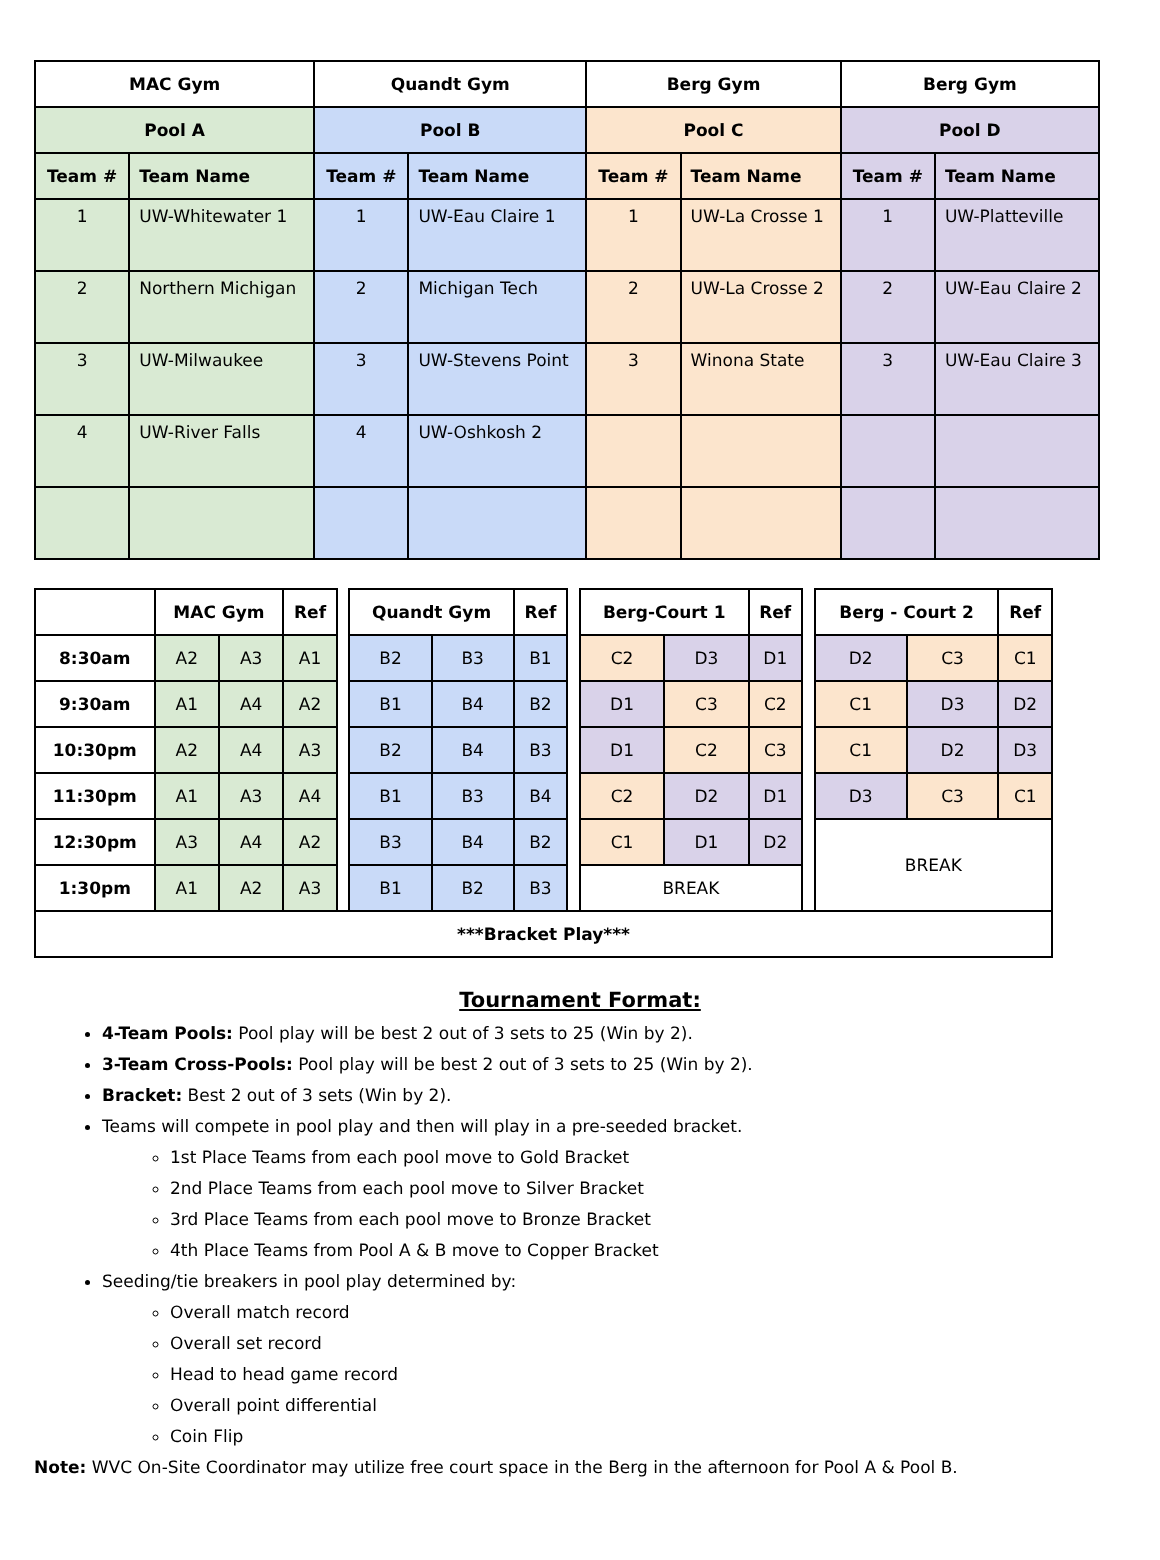| MAC Gym | | Quandt Gym | | Berg Gym | | Berg Gym | |
| --- | --- | --- | --- | --- | --- | --- | --- |
| Pool A | | Pool B | | Pool C | | Pool D | |
| Team # | Team Name | Team # | Team Name | Team # | Team Name | Team # | Team Name |
| 1 | UW-Whitewater 1 | 1 | UW-Eau Claire 1 | 1 | UW-La Crosse 1 | 1 | UW-Platteville |
| 2 | Northern Michigan | 2 | Michigan Tech | 2 | UW-La Crosse 2 | 2 | UW-Eau Claire 2 |
| 3 | UW-Milwaukee | 3 | UW-Stevens Point | 3 | Winona State | 3 | UW-Eau Claire 3 |
| 4 | UW-River Falls | 4 | UW-Oshkosh 2 | | | | |
| | MAC Gym | | Ref | | Quandt Gym | | Ref | | Berg-Court 1 | | Ref | | Berg - Court 2 | | Ref |
| 8:30am | A2 | A3 | A1 | | B2 | B3 | B1 | | C2 | D3 | D1 | | D2 | C3 | C1 |
| 9:30am | A1 | A4 | A2 | | B1 | B4 | B2 | | D1 | C3 | C2 | | C1 | D3 | D2 |
| 10:30pm | A2 | A4 | A3 | | B2 | B4 | B3 | | D1 | C2 | C3 | | C1 | D2 | D3 |
| 11:30pm | A1 | A3 | A4 | | B1 | B3 | B4 | | C2 | D2 | D1 | | D3 | C3 | C1 |
| 12:30pm | A3 | A4 | A2 | | B3 | B4 | B2 | | C1 | D1 | D2 | | BREAK | | |
| 1:30pm | A1 | A2 | A3 | | B1 | B2 | B3 | | BREAK | | | | | | |
| ***Bracket Play*** | | | | | | | | | | | | | | | |
Tournament Format:
4-Team Pools: Pool play will be best 2 out of 3 sets to 25 (Win by 2).
3-Team Cross-Pools: Pool play will be best 2 out of 3 sets to 25 (Win by 2).
Bracket: Best 2 out of 3 sets (Win by 2).
Teams will compete in pool play and then will play in a pre-seeded bracket.
1st Place Teams from each pool move to Gold Bracket
2nd Place Teams from each pool move to Silver Bracket
3rd Place Teams from each pool move to Bronze Bracket
4th Place Teams from Pool A & B move to Copper Bracket
Seeding/tie breakers in pool play determined by:
Overall match record
Overall set record
Head to head game record
Overall point differential
Coin Flip
Note: WVC On-Site Coordinator may utilize free court space in the Berg in the afternoon for Pool A & Pool B.